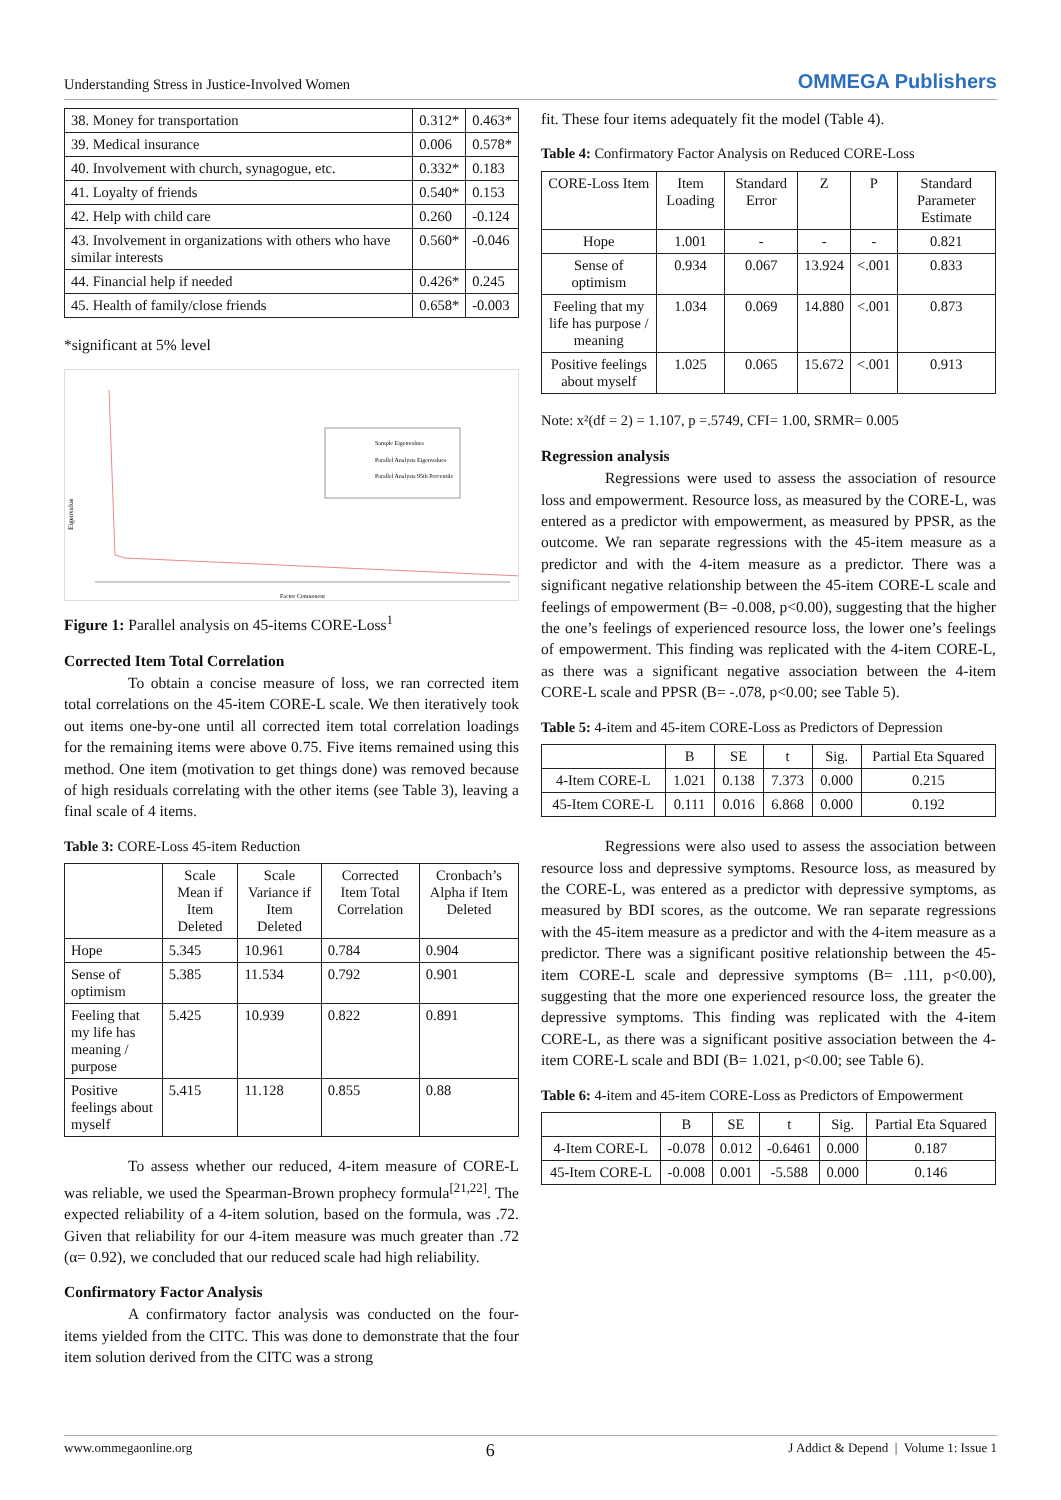Understanding Stress in Justice-Involved Women OMMEGA Publishers
| 38. Money for transportation | 0.312* | 0.463* |
| 39. Medical insurance | 0.006 | 0.578* |
| 40. Involvement with church, synagogue, etc. | 0.332* | 0.183 |
| 41. Loyalty of friends | 0.540* | 0.153 |
| 42. Help with child care | 0.260 | -0.124 |
| 43. Involvement in organizations with others who have similar interests | 0.560* | -0.046 |
| 44. Financial help if needed | 0.426* | 0.245 |
| 45. Health of family/close friends | 0.658* | -0.003 |
*significant at 5% level
Sample Eigenvalues
Parallel Analysis Eigenvalues
Parallel Analysis 95th Percentile
Factor Component
Eigenvalue
Figure 1: Parallel analysis on 45-items CORE-Loss<sup>1</sup>
Corrected Item Total Correlation
To obtain a concise measure of loss, we ran corrected item total correlations on the 45-item CORE-L scale. We then iteratively took out items one-by-one until all corrected item total correlation loadings for the remaining items were above 0.75. Five items remained using this method. One item (motivation to get things done) was removed because of high residuals correlating with the other items (see Table 3), leaving a final scale of 4 items.
Table 3: CORE-Loss 45-item Reduction
| | Scale Mean if Item Deleted | Scale Variance if Item Deleted | Corrected Item Total Correlation | Cronbach’s Alpha if Item Deleted |
| --- | --- | --- | --- | --- |
| Hope | 5.345 | 10.961 | 0.784 | 0.904 |
| Sense of optimism | 5.385 | 11.534 | 0.792 | 0.901 |
| Feeling that my life has meaning / purpose | 5.425 | 10.939 | 0.822 | 0.891 |
| Positive feelings about myself | 5.415 | 11.128 | 0.855 | 0.88 |
To assess whether our reduced, 4-item measure of CORE-L was reliable, we used the Spearman-Brown prophecy formula<sup>[21,22]</sup>. The expected reliability of a 4-item solution, based on the formula, was .72. Given that reliability for our 4-item measure was much greater than .72 (α= 0.92), we concluded that our reduced scale had high reliability.
Confirmatory Factor Analysis
A confirmatory factor analysis was conducted on the four-items yielded from the CITC. This was done to demonstrate that the four item solution derived from the CITC was a strong
fit. These four items adequately fit the model (Table 4).
Table 4: Confirmatory Factor Analysis on Reduced CORE-Loss
| CORE-Loss Item | Item Loading | Standard Error | Z | P | Standard Parameter Estimate |
| --- | --- | --- | --- | --- | --- |
| Hope | 1.001 | - | - | - | 0.821 |
| Sense of optimism | 0.934 | 0.067 | 13.924 | <.001 | 0.833 |
| Feeling that my life has purpose / meaning | 1.034 | 0.069 | 14.880 | <.001 | 0.873 |
| Positive feelings about myself | 1.025 | 0.065 | 15.672 | <.001 | 0.913 |
Note: x²(df = 2) = 1.107, p =.5749, CFI= 1.00, SRMR= 0.005
Regression analysis
Regressions were used to assess the association of resource loss and empowerment. Resource loss, as measured by the CORE-L, was entered as a predictor with empowerment, as measured by PPSR, as the outcome. We ran separate regressions with the 45-item measure as a predictor and with the 4-item measure as a predictor. There was a significant negative relationship between the 45-item CORE-L scale and feelings of empowerment (B= -0.008, p<0.00), suggesting that the higher the one’s feelings of experienced resource loss, the lower one’s feelings of empowerment. This finding was replicated with the 4-item CORE-L, as there was a significant negative association between the 4-item CORE-L scale and PPSR (B= -.078, p<0.00; see Table 5).
Table 5: 4-item and 45-item CORE-Loss as Predictors of Depression
| | B | SE | t | Sig. | Partial Eta Squared |
| --- | --- | --- | --- | --- | --- |
| 4-Item CORE-L | 1.021 | 0.138 | 7.373 | 0.000 | 0.215 |
| 45-Item CORE-L | 0.111 | 0.016 | 6.868 | 0.000 | 0.192 |
Regressions were also used to assess the association between resource loss and depressive symptoms. Resource loss, as measured by the CORE-L, was entered as a predictor with depressive symptoms, as measured by BDI scores, as the outcome. We ran separate regressions with the 45-item measure as a predictor and with the 4-item measure as a predictor. There was a significant positive relationship between the 45-item CORE-L scale and depressive symptoms (B= .111, p<0.00), suggesting that the more one experienced resource loss, the greater the depressive symptoms. This finding was replicated with the 4-item CORE-L, as there was a significant positive association between the 4-item CORE-L scale and BDI (B= 1.021, p<0.00; see Table 6).
Table 6: 4-item and 45-item CORE-Loss as Predictors of Empowerment
| | B | SE | t | Sig. | Partial Eta Squared |
| --- | --- | --- | --- | --- | --- |
| 4-Item CORE-L | -0.078 | 0.012 | -0.6461 | 0.000 | 0.187 |
| 45-Item CORE-L | -0.008 | 0.001 | -5.588 | 0.000 | 0.146 |
www.ommegaonline.org 6 J Addict & Depend | Volume 1: Issue 1